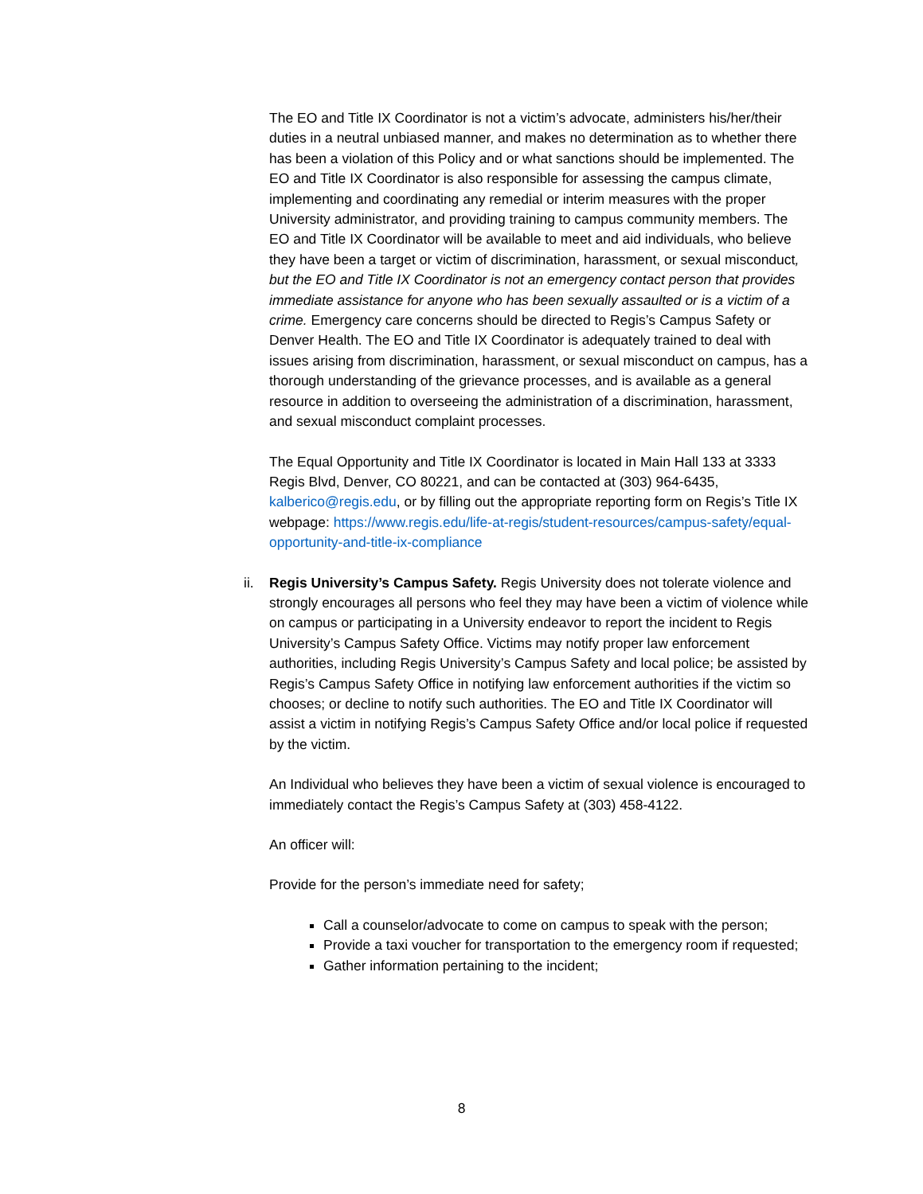The EO and Title IX Coordinator is not a victim’s advocate, administers his/her/their duties in a neutral unbiased manner, and makes no determination as to whether there has been a violation of this Policy and or what sanctions should be implemented. The EO and Title IX Coordinator is also responsible for assessing the campus climate, implementing and coordinating any remedial or interim measures with the proper University administrator, and providing training to campus community members. The EO and Title IX Coordinator will be available to meet and aid individuals, who believe they have been a target or victim of discrimination, harassment, or sexual misconduct, but the EO and Title IX Coordinator is not an emergency contact person that provides immediate assistance for anyone who has been sexually assaulted or is a victim of a crime. Emergency care concerns should be directed to Regis’s Campus Safety or Denver Health. The EO and Title IX Coordinator is adequately trained to deal with issues arising from discrimination, harassment, or sexual misconduct on campus, has a thorough understanding of the grievance processes, and is available as a general resource in addition to overseeing the administration of a discrimination, harassment, and sexual misconduct complaint processes.
The Equal Opportunity and Title IX Coordinator is located in Main Hall 133 at 3333 Regis Blvd, Denver, CO 80221, and can be contacted at (303) 964-6435, kalberico@regis.edu, or by filling out the appropriate reporting form on Regis’s Title IX webpage: https://www.regis.edu/life-at-regis/student-resources/campus-safety/equal-opportunity-and-title-ix-compliance
ii. Regis University’s Campus Safety. Regis University does not tolerate violence and strongly encourages all persons who feel they may have been a victim of violence while on campus or participating in a University endeavor to report the incident to Regis University’s Campus Safety Office. Victims may notify proper law enforcement authorities, including Regis University’s Campus Safety and local police; be assisted by Regis’s Campus Safety Office in notifying law enforcement authorities if the victim so chooses; or decline to notify such authorities. The EO and Title IX Coordinator will assist a victim in notifying Regis’s Campus Safety Office and/or local police if requested by the victim.
An Individual who believes they have been a victim of sexual violence is encouraged to immediately contact the Regis’s Campus Safety at (303) 458-4122.
An officer will:
Provide for the person’s immediate need for safety;
Call a counselor/advocate to come on campus to speak with the person;
Provide a taxi voucher for transportation to the emergency room if requested;
Gather information pertaining to the incident;
8